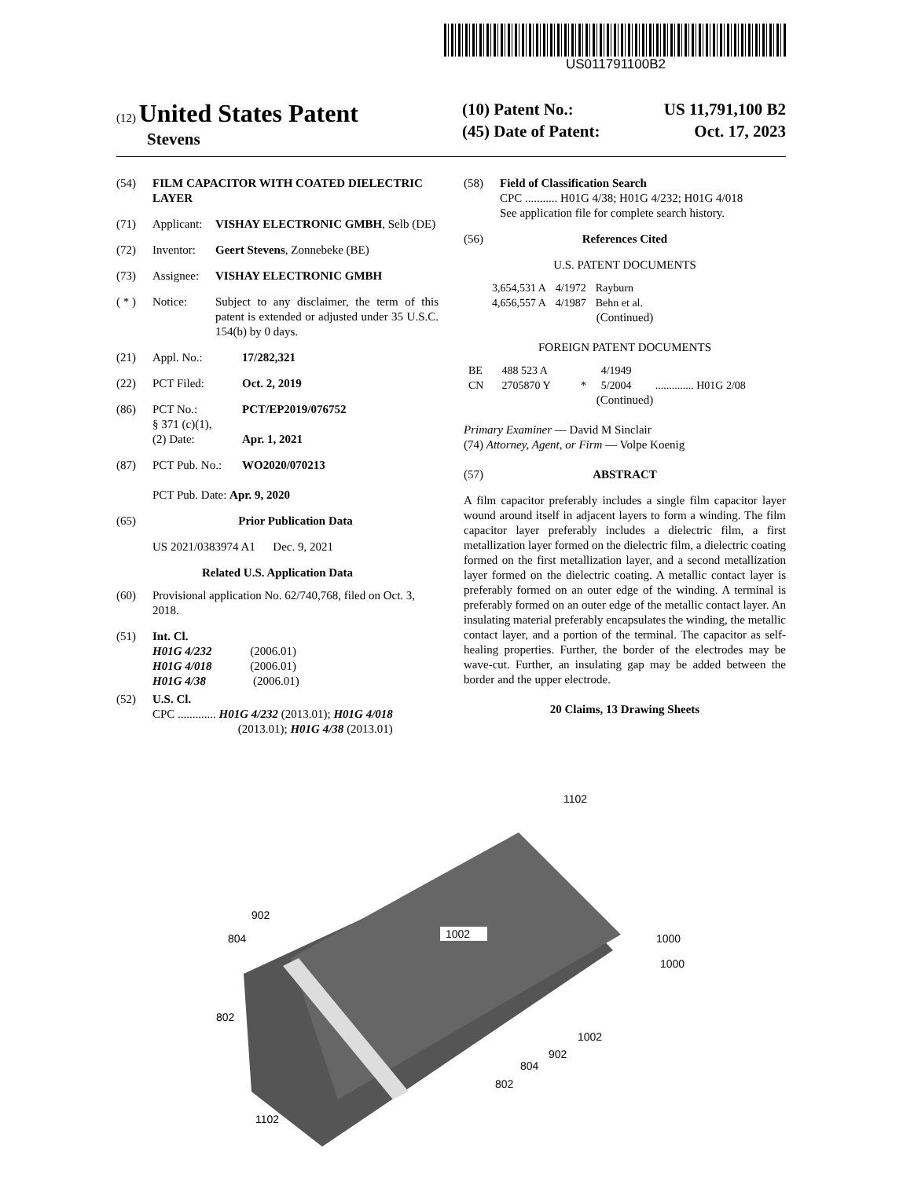US011791100B2
(12) United States Patent
Stevens
(10) Patent No.: US 11,791,100 B2
(45) Date of Patent: Oct. 17, 2023
(54) FILM CAPACITOR WITH COATED DIELECTRIC LAYER
(71) Applicant: VISHAY ELECTRONIC GMBH, Selb (DE)
(72) Inventor: Geert Stevens, Zonnebeke (BE)
(73) Assignee: VISHAY ELECTRONIC GMBH
( * ) Notice: Subject to any disclaimer, the term of this patent is extended or adjusted under 35 U.S.C. 154(b) by 0 days.
(21) Appl. No.: 17/282,321
(22) PCT Filed: Oct. 2, 2019
(86) PCT No.: PCT/EP2019/076752
§ 371 (c)(1),
(2) Date: Apr. 1, 2021
(87) PCT Pub. No.: WO2020/070213
PCT Pub. Date: Apr. 9, 2020
(65) Prior Publication Data
US 2021/0383974 A1 Dec. 9, 2021
Related U.S. Application Data
(60) Provisional application No. 62/740,768, filed on Oct. 3, 2018.
(51) Int. Cl.
H01G 4/232 (2006.01)
H01G 4/018 (2006.01)
H01G 4/38 (2006.01)
(52) U.S. Cl.
CPC ............. H01G 4/232 (2013.01); H01G 4/018
(2013.01); H01G 4/38 (2013.01)
(58) Field of Classification Search
CPC ........... H01G 4/38; H01G 4/232; H01G 4/018
See application file for complete search history.
(56) References Cited
U.S. PATENT DOCUMENTS
| 3,654,531 A | 4/1972 | Rayburn |
| 4,656,557 A | 4/1987 | Behn et al. |
(Continued)
FOREIGN PATENT DOCUMENTS
| BE | 488 523 A | | 4/1949 | |
| CN | 2705870 Y | * | 5/2004 | .............. H01G 2/08 |
(Continued)
Primary Examiner — David M Sinclair
(74) Attorney, Agent, or Firm — Volpe Koenig
(57) ABSTRACT
A film capacitor preferably includes a single film capacitor layer wound around itself in adjacent layers to form a winding. The film capacitor layer preferably includes a dielectric film, a first metallization layer formed on the dielectric film, a dielectric coating formed on the first metallization layer, and a second metallization layer formed on the dielectric coating. A metallic contact layer is preferably formed on an outer edge of the winding. A terminal is preferably formed on an outer edge of the metallic contact layer. An insulating material preferably encapsulates the winding, the metallic contact layer, and a portion of the terminal. The capacitor as self-healing properties. Further, the border of the electrodes may be wave-cut. Further, an insulating gap may be added between the border and the upper electrode.
20 Claims, 13 Drawing Sheets
1102
902
804
1002
1000
1000
802
1002
902
804
802
1102